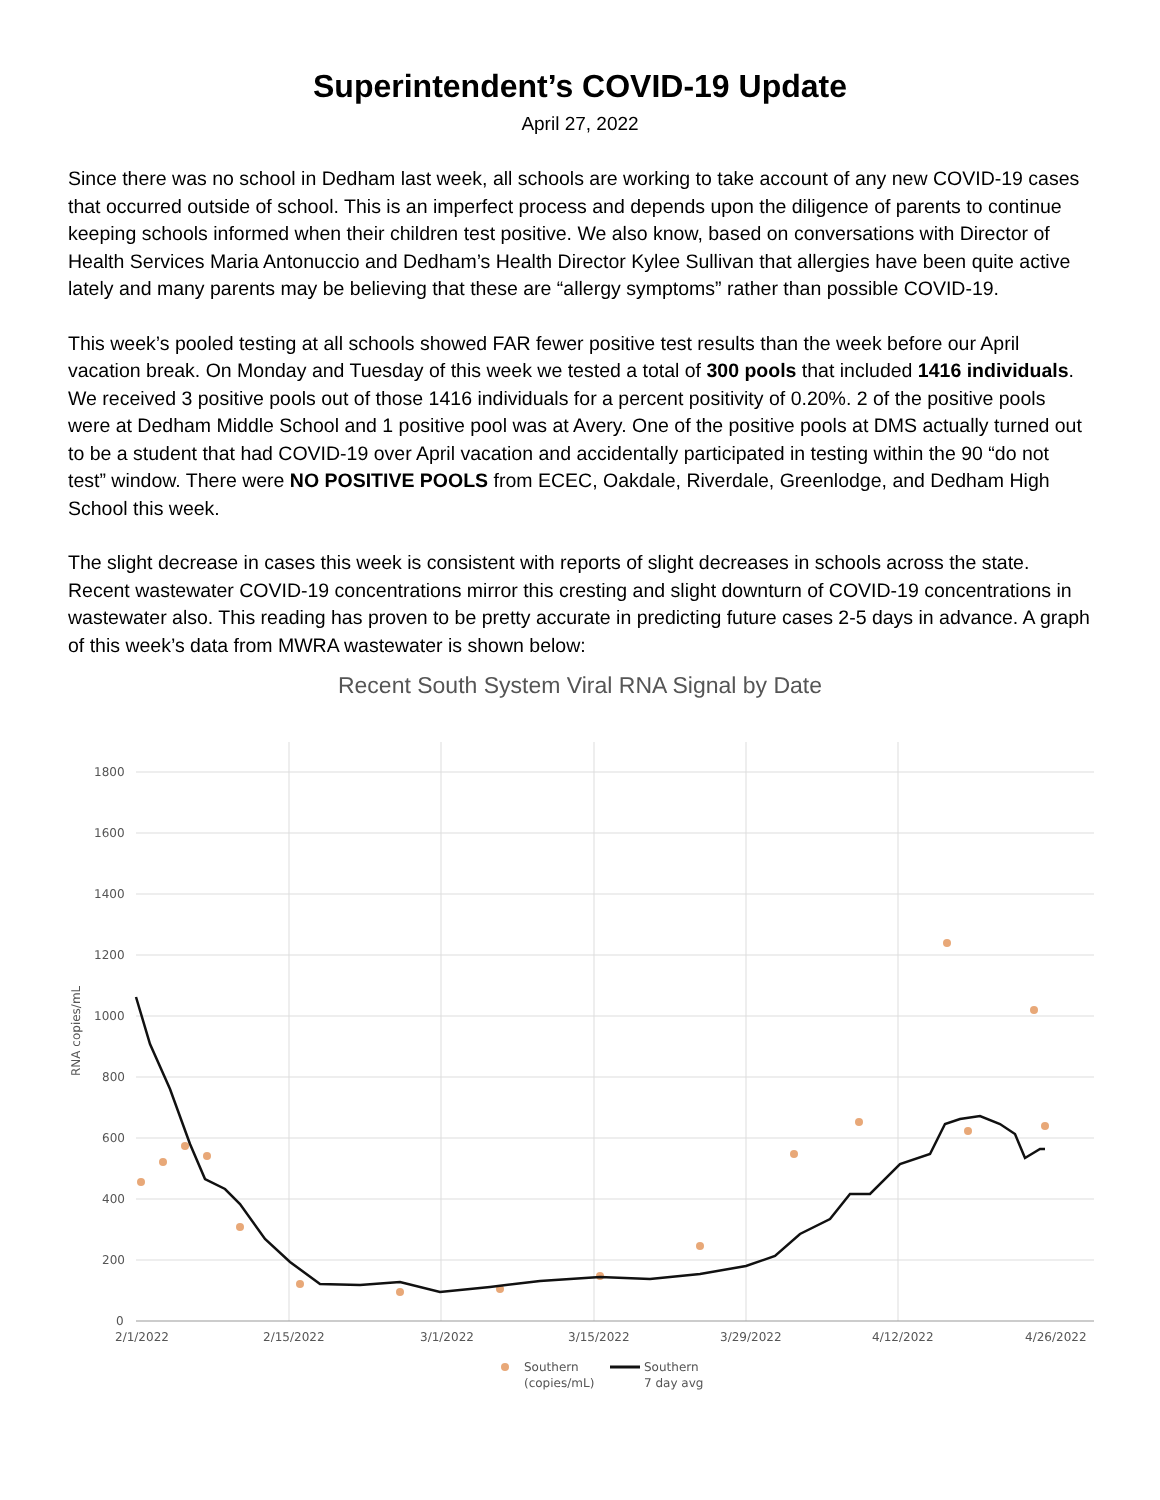Superintendent’s COVID-19 Update
April 27, 2022
Since there was no school in Dedham last week, all schools are working to take account of any new COVID-19 cases that occurred outside of school. This is an imperfect process and depends upon the diligence of parents to continue keeping schools informed when their children test positive. We also know, based on conversations with Director of Health Services Maria Antonuccio and Dedham’s Health Director Kylee Sullivan that allergies have been quite active lately and many parents may be believing that these are “allergy symptoms” rather than possible COVID-19.
This week’s pooled testing at all schools showed FAR fewer positive test results than the week before our April vacation break. On Monday and Tuesday of this week we tested a total of 300 pools that included 1416 individuals. We received 3 positive pools out of those 1416 individuals for a percent positivity of 0.20%. 2 of the positive pools were at Dedham Middle School and 1 positive pool was at Avery. One of the positive pools at DMS actually turned out to be a student that had COVID-19 over April vacation and accidentally participated in testing within the 90 “do not test” window. There were NO POSITIVE POOLS from ECEC, Oakdale, Riverdale, Greenlodge, and Dedham High School this week.
The slight decrease in cases this week is consistent with reports of slight decreases in schools across the state. Recent wastewater COVID-19 concentrations mirror this cresting and slight downturn of COVID-19 concentrations in wastewater also. This reading has proven to be pretty accurate in predicting future cases 2-5 days in advance. A graph of this week’s data from MWRA wastewater is shown below:
Recent South System Viral RNA Signal by Date
1800
1600
1400
1200
1000
800
600
400
200
0
RNA copies/mL
2/1/2022
2/15/2022
3/1/2022
3/15/2022
3/29/2022
4/12/2022
4/26/2022
Southern
(copies/mL)
Southern
7 day avg